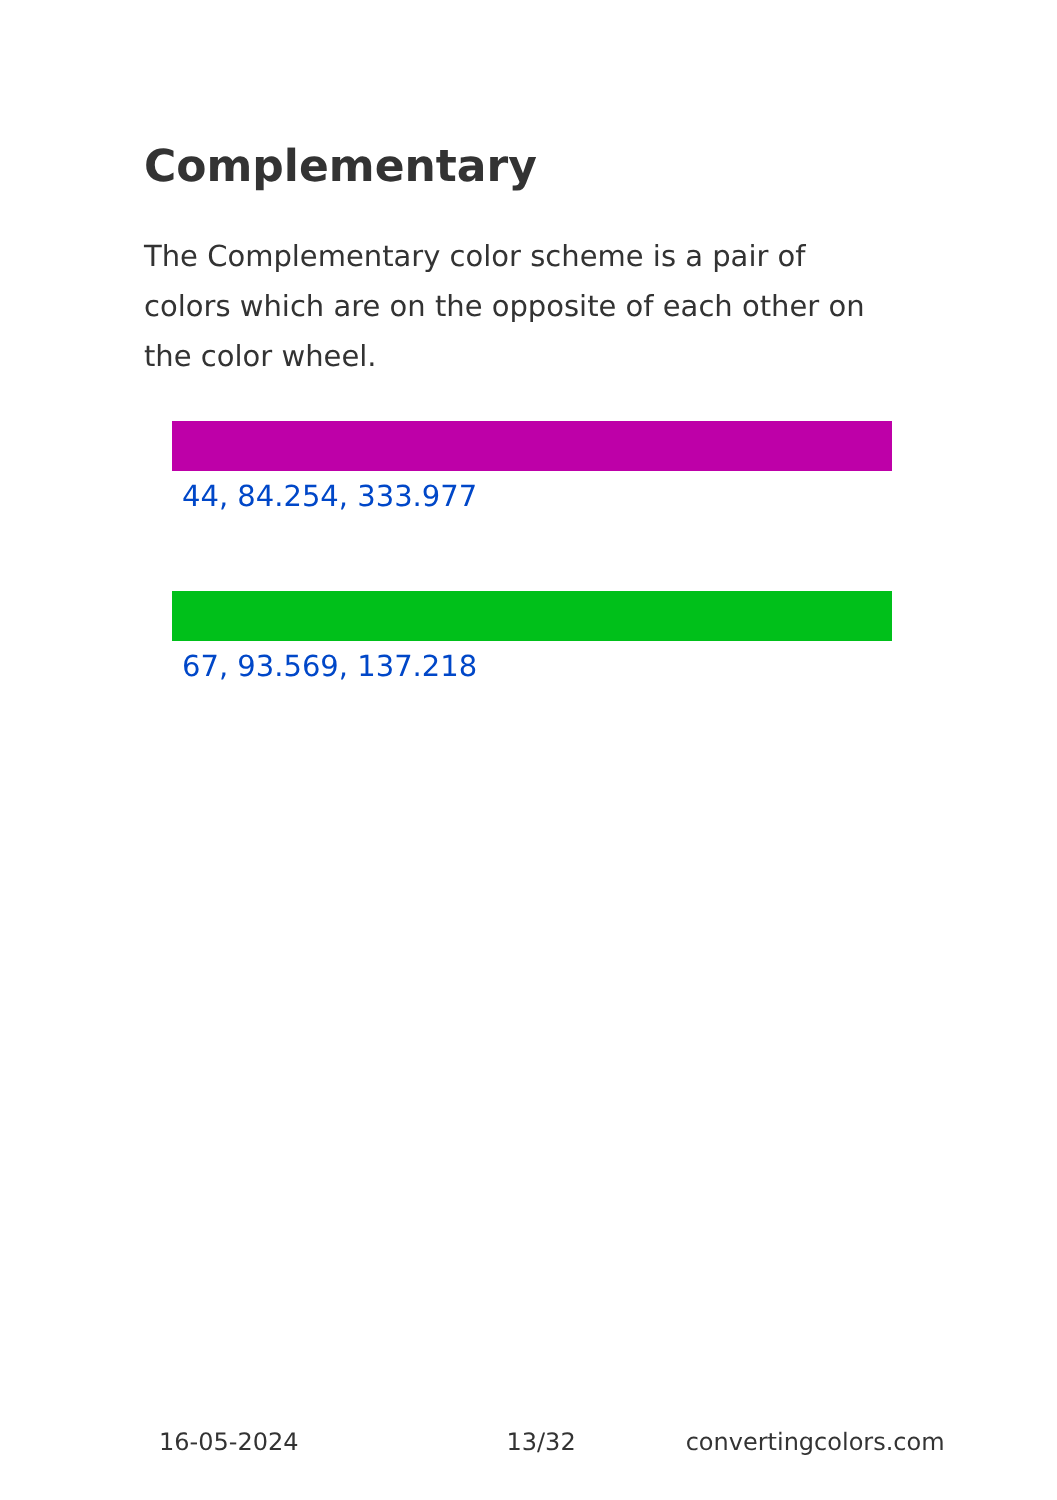Complementary
The Complementary color scheme is a pair of colors which are on the opposite of each other on the color wheel.
44, 84.254, 333.977
67, 93.569, 137.218
16-05-2024 13/32 convertingcolors.com